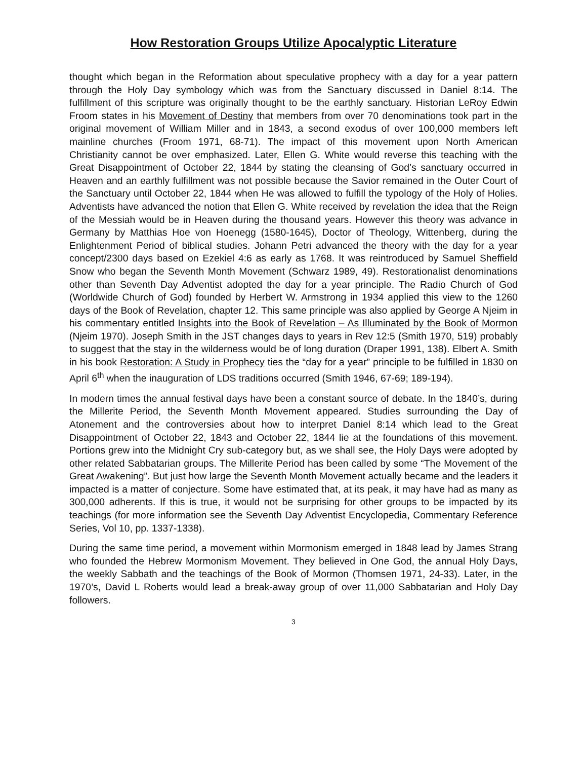How Restoration Groups Utilize Apocalyptic Literature
thought which began in the Reformation about speculative prophecy with a day for a year pattern through the Holy Day symbology which was from the Sanctuary discussed in Daniel 8:14. The fulfillment of this scripture was originally thought to be the earthly sanctuary. Historian LeRoy Edwin Froom states in his Movement of Destiny that members from over 70 denominations took part in the original movement of William Miller and in 1843, a second exodus of over 100,000 members left mainline churches (Froom 1971, 68-71). The impact of this movement upon North American Christianity cannot be over emphasized. Later, Ellen G. White would reverse this teaching with the Great Disappointment of October 22, 1844 by stating the cleansing of God’s sanctuary occurred in Heaven and an earthly fulfillment was not possible because the Savior remained in the Outer Court of the Sanctuary until October 22, 1844 when He was allowed to fulfill the typology of the Holy of Holies. Adventists have advanced the notion that Ellen G. White received by revelation the idea that the Reign of the Messiah would be in Heaven during the thousand years. However this theory was advance in Germany by Matthias Hoe von Hoenegg (1580-1645), Doctor of Theology, Wittenberg, during the Enlightenment Period of biblical studies. Johann Petri advanced the theory with the day for a year concept/2300 days based on Ezekiel 4:6 as early as 1768. It was reintroduced by Samuel Sheffield Snow who began the Seventh Month Movement (Schwarz 1989, 49). Restorationalist denominations other than Seventh Day Adventist adopted the day for a year principle. The Radio Church of God (Worldwide Church of God) founded by Herbert W. Armstrong in 1934 applied this view to the 1260 days of the Book of Revelation, chapter 12. This same principle was also applied by George A Njeim in his commentary entitled Insights into the Book of Revelation – As Illuminated by the Book of Mormon (Njeim 1970). Joseph Smith in the JST changes days to years in Rev 12:5 (Smith 1970, 519) probably to suggest that the stay in the wilderness would be of long duration (Draper 1991, 138). Elbert A. Smith in his book Restoration: A Study in Prophecy ties the “day for a year” principle to be fulfilled in 1830 on April 6<sup>th</sup> when the inauguration of LDS traditions occurred (Smith 1946, 67-69; 189-194).
In modern times the annual festival days have been a constant source of debate. In the 1840’s, during the Millerite Period, the Seventh Month Movement appeared. Studies surrounding the Day of Atonement and the controversies about how to interpret Daniel 8:14 which lead to the Great Disappointment of October 22, 1843 and October 22, 1844 lie at the foundations of this movement. Portions grew into the Midnight Cry sub-category but, as we shall see, the Holy Days were adopted by other related Sabbatarian groups. The Millerite Period has been called by some “The Movement of the Great Awakening”. But just how large the Seventh Month Movement actually became and the leaders it impacted is a matter of conjecture. Some have estimated that, at its peak, it may have had as many as 300,000 adherents. If this is true, it would not be surprising for other groups to be impacted by its teachings (for more information see the Seventh Day Adventist Encyclopedia, Commentary Reference Series, Vol 10, pp. 1337-1338).
During the same time period, a movement within Mormonism emerged in 1848 lead by James Strang who founded the Hebrew Mormonism Movement. They believed in One God, the annual Holy Days, the weekly Sabbath and the teachings of the Book of Mormon (Thomsen 1971, 24-33). Later, in the 1970’s, David L Roberts would lead a break-away group of over 11,000 Sabbatarian and Holy Day followers.
3